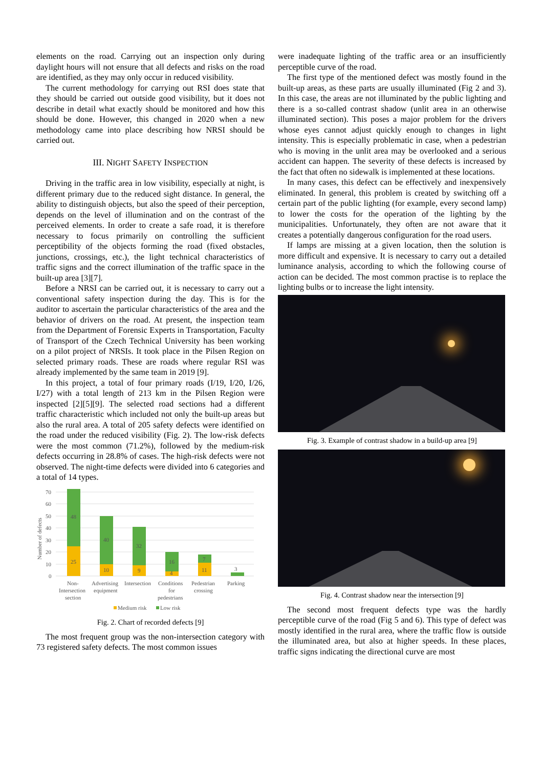elements on the road. Carrying out an inspection only during daylight hours will not ensure that all defects and risks on the road are identified, as they may only occur in reduced visibility.
The current methodology for carrying out RSI does state that they should be carried out outside good visibility, but it does not describe in detail what exactly should be monitored and how this should be done. However, this changed in 2020 when a new methodology came into place describing how NRSI should be carried out.
III. NIGHT SAFETY INSPECTION
Driving in the traffic area in low visibility, especially at night, is different primary due to the reduced sight distance. In general, the ability to distinguish objects, but also the speed of their perception, depends on the level of illumination and on the contrast of the perceived elements. In order to create a safe road, it is therefore necessary to focus primarily on controlling the sufficient perceptibility of the objects forming the road (fixed obstacles, junctions, crossings, etc.), the light technical characteristics of traffic signs and the correct illumination of the traffic space in the built-up area [3][7].
Before a NRSI can be carried out, it is necessary to carry out a conventional safety inspection during the day. This is for the auditor to ascertain the particular characteristics of the area and the behavior of drivers on the road. At present, the inspection team from the Department of Forensic Experts in Transportation, Faculty of Transport of the Czech Technical University has been working on a pilot project of NRSIs. It took place in the Pilsen Region on selected primary roads. These are roads where regular RSI was already implemented by the same team in 2019 [9].
In this project, a total of four primary roads (I/19, I/20, I/26, I/27) with a total length of 213 km in the Pilsen Region were inspected [2][5][9]. The selected road sections had a different traffic characteristic which included not only the built-up areas but also the rural area. A total of 205 safety defects were identified on the road under the reduced visibility (Fig. 2). The low-risk defects were the most common (71.2%), followed by the medium-risk defects occurring in 28.8% of cases. The high-risk defects were not observed. The night-time defects were divided into 6 categories and a total of 14 types.
Number of defects
70
60
50
40
30
20
10
0
25
48
10
40
9
32
4
16
11
7
3
Non-
Intersection
section
Advertising
equipment
Intersection
Conditions
for
pedestrians
Pedestrian
crossing
Parking
Medium risk
Low risk
Fig. 2. Chart of recorded defects [9]
The most frequent group was the non-intersection category with 73 registered safety defects. The most common issues
were inadequate lighting of the traffic area or an insufficiently perceptible curve of the road.
The first type of the mentioned defect was mostly found in the built-up areas, as these parts are usually illuminated (Fig 2 and 3). In this case, the areas are not illuminated by the public lighting and there is a so-called contrast shadow (unlit area in an otherwise illuminated section). This poses a major problem for the drivers whose eyes cannot adjust quickly enough to changes in light intensity. This is especially problematic in case, when a pedestrian who is moving in the unlit area may be overlooked and a serious accident can happen. The severity of these defects is increased by the fact that often no sidewalk is implemented at these locations.
In many cases, this defect can be effectively and inexpensively eliminated. In general, this problem is created by switching off a certain part of the public lighting (for example, every second lamp) to lower the costs for the operation of the lighting by the municipalities. Unfortunately, they often are not aware that it creates a potentially dangerous configuration for the road users.
If lamps are missing at a given location, then the solution is more difficult and expensive. It is necessary to carry out a detailed luminance analysis, according to which the following course of action can be decided. The most common practise is to replace the lighting bulbs or to increase the light intensity.
Fig. 3. Example of contrast shadow in a build-up area [9]
Fig. 4. Contrast shadow near the intersection [9]
The second most frequent defects type was the hardly perceptible curve of the road (Fig 5 and 6). This type of defect was mostly identified in the rural area, where the traffic flow is outside the illuminated area, but also at higher speeds. In these places, traffic signs indicating the directional curve are most